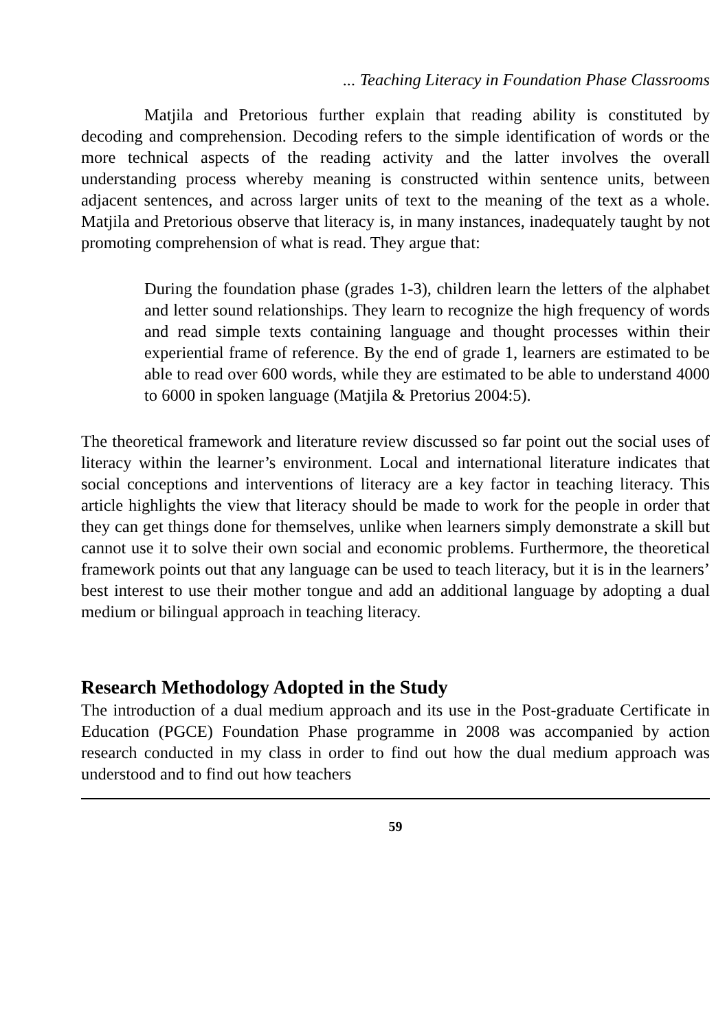... Teaching Literacy in Foundation Phase Classrooms
Matjila and Pretorious further explain that reading ability is constituted by decoding and comprehension. Decoding refers to the simple identification of words or the more technical aspects of the reading activity and the latter involves the overall understanding process whereby meaning is constructed within sentence units, between adjacent sentences, and across larger units of text to the meaning of the text as a whole. Matjila and Pretorious observe that literacy is, in many instances, inadequately taught by not promoting comprehension of what is read. They argue that:
During the foundation phase (grades 1-3), children learn the letters of the alphabet and letter sound relationships. They learn to recognize the high frequency of words and read simple texts containing language and thought processes within their experiential frame of reference. By the end of grade 1, learners are estimated to be able to read over 600 words, while they are estimated to be able to understand 4000 to 6000 in spoken language (Matjila & Pretorius 2004:5).
The theoretical framework and literature review discussed so far point out the social uses of literacy within the learner’s environment. Local and international literature indicates that social conceptions and interventions of literacy are a key factor in teaching literacy. This article highlights the view that literacy should be made to work for the people in order that they can get things done for themselves, unlike when learners simply demonstrate a skill but cannot use it to solve their own social and economic problems. Furthermore, the theoretical framework points out that any language can be used to teach literacy, but it is in the learners’ best interest to use their mother tongue and add an additional language by adopting a dual medium or bilingual approach in teaching literacy.
Research Methodology Adopted in the Study
The introduction of a dual medium approach and its use in the Post-graduate Certificate in Education (PGCE) Foundation Phase programme in 2008 was accompanied by action research conducted in my class in order to find out how the dual medium approach was understood and to find out how teachers
59